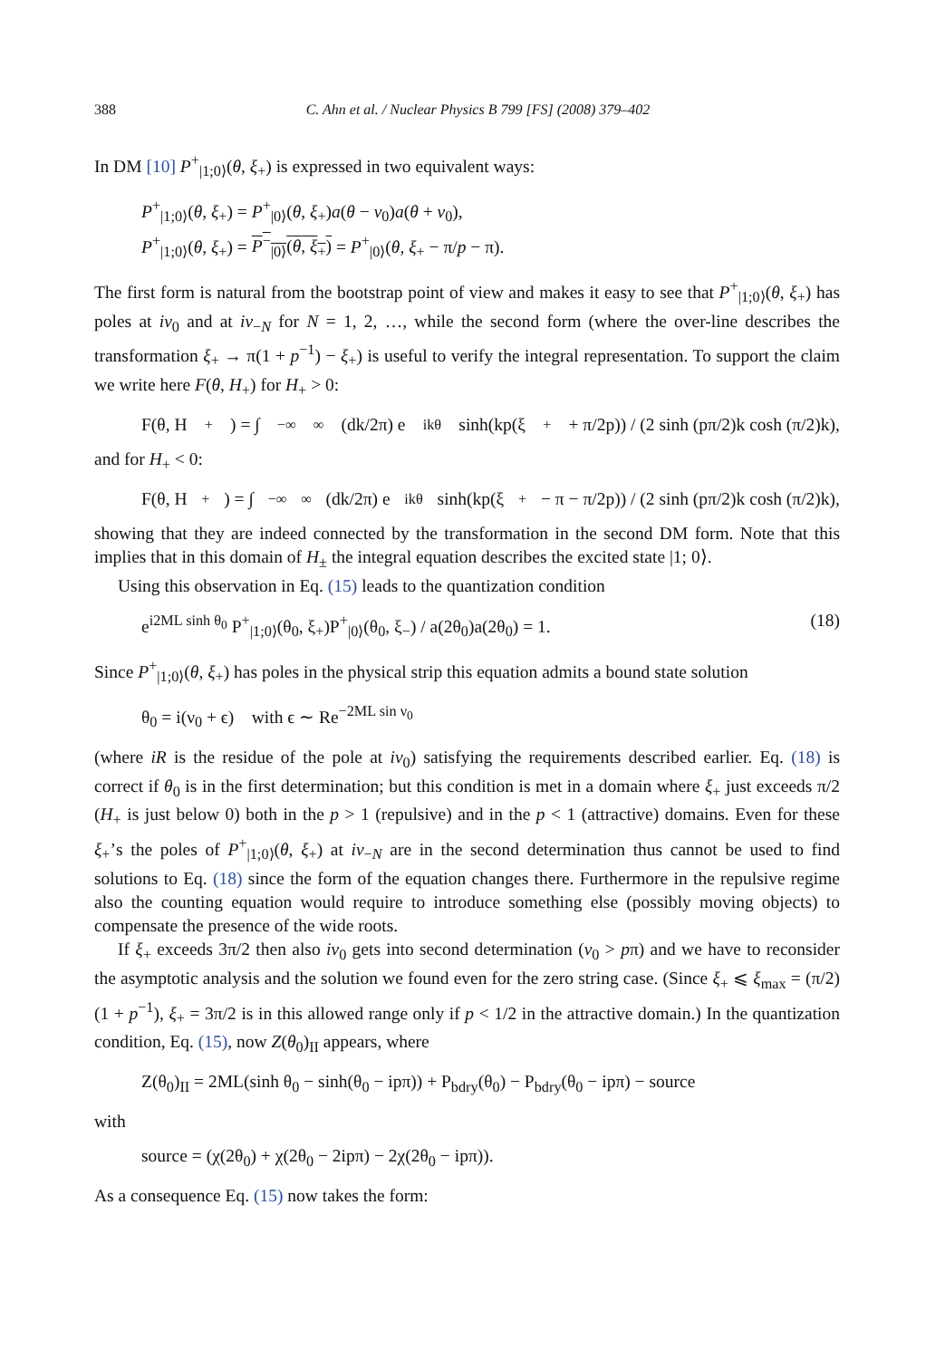388 C. Ahn et al. / Nuclear Physics B 799 [FS] (2008) 379–402
In DM [10] P<sup>+</sup><sub>|1;0⟩</sub>(θ, ξ<sub>+</sub>) is expressed in two equivalent ways:
P<sup>+</sup><sub>|1;0⟩</sub>(θ, ξ<sub>+</sub>) = P<sup>+</sup><sub>|0⟩</sub>(θ, ξ<sub>+</sub>)a(θ − ν<sub>0</sub>)a(θ + ν<sub>0</sub>),
P<sup>+</sup><sub>|1;0⟩</sub>(θ, ξ<sub>+</sub>) = P<sup>−</sup><sub>|0⟩</sub>(θ, ξ<sub>+</sub>) = P<sup>+</sup><sub>|0⟩</sub>(θ, ξ<sub>+</sub> − π/p − π).
The first form is natural from the bootstrap point of view and makes it easy to see that P<sup>+</sup><sub>|1;0⟩</sub>(θ, ξ<sub>+</sub>) has poles at iν<sub>0</sub> and at iν<sub>−N</sub> for N = 1, 2, …, while the second form (where the over-line describes the transformation ξ<sub>+</sub> → π(1 + p<sup>−1</sup>) − ξ<sub>+</sub>) is useful to verify the integral representation. To support the claim we write here F(θ, H<sub>+</sub>) for H<sub>+</sub> > 0:
F(θ, H<sub>+</sub>) = ∫<sub>−∞</sub><sup>∞</sup> (dk/2π) e<sup>ikθ</sup> sinh(kp(ξ<sub>+</sub> + π/2p)) / (2 sinh (pπ/2)k cosh (π/2)k),
and for H<sub>+</sub> < 0:
F(θ, H<sub>+</sub>) = ∫<sub>−∞</sub><sup>∞</sup> (dk/2π) e<sup>ikθ</sup> sinh(kp(ξ<sub>+</sub> − π − π/2p)) / (2 sinh (pπ/2)k cosh (π/2)k),
showing that they are indeed connected by the transformation in the second DM form. Note that this implies that in this domain of H<sub>±</sub> the integral equation describes the excited state |1; 0⟩.
Using this observation in Eq. (15) leads to the quantization condition
e<sup>i2ML sinh θ<sub>0</sub></sup> P<sup>+</sup><sub>|1;0⟩</sub>(θ<sub>0</sub>, ξ<sub>+</sub>)P<sup>+</sup><sub>|0⟩</sub>(θ<sub>0</sub>, ξ<sub>−</sub>) / a(2θ<sub>0</sub>)a(2θ<sub>0</sub>) = 1. (18)
Since P<sup>+</sup><sub>|1;0⟩</sub>(θ, ξ<sub>+</sub>) has poles in the physical strip this equation admits a bound state solution
θ<sub>0</sub> = i(ν<sub>0</sub> + ϵ) with ϵ ∼ Re<sup>−2ML sin ν<sub>0</sub></sup>
(where iR is the residue of the pole at iν<sub>0</sub>) satisfying the requirements described earlier. Eq. (18) is correct if θ<sub>0</sub> is in the first determination; but this condition is met in a domain where ξ<sub>+</sub> just exceeds π/2 (H<sub>+</sub> is just below 0) both in the p > 1 (repulsive) and in the p < 1 (attractive) domains. Even for these ξ<sub>+</sub>’s the poles of P<sup>+</sup><sub>|1;0⟩</sub>(θ, ξ<sub>+</sub>) at iν<sub>−N</sub> are in the second determination thus cannot be used to find solutions to Eq. (18) since the form of the equation changes there. Furthermore in the repulsive regime also the counting equation would require to introduce something else (possibly moving objects) to compensate the presence of the wide roots.
If ξ<sub>+</sub> exceeds 3π/2 then also iν<sub>0</sub> gets into second determination (ν<sub>0</sub> > pπ) and we have to reconsider the asymptotic analysis and the solution we found even for the zero string case. (Since ξ<sub>+</sub> ⩽ ξ<sub>max</sub> = (π/2)(1 + p<sup>−1</sup>), ξ<sub>+</sub> = 3π/2 is in this allowed range only if p < 1/2 in the attractive domain.) In the quantization condition, Eq. (15), now Z(θ<sub>0</sub>)<sub>II</sub> appears, where
Z(θ<sub>0</sub>)<sub>II</sub> = 2ML(sinh θ<sub>0</sub> − sinh(θ<sub>0</sub> − ipπ)) + P<sub>bdry</sub>(θ<sub>0</sub>) − P<sub>bdry</sub>(θ<sub>0</sub> − ipπ) − source
with
source = (χ(2θ<sub>0</sub>) + χ(2θ<sub>0</sub> − 2ipπ) − 2χ(2θ<sub>0</sub> − ipπ)).
As a consequence Eq. (15) now takes the form: